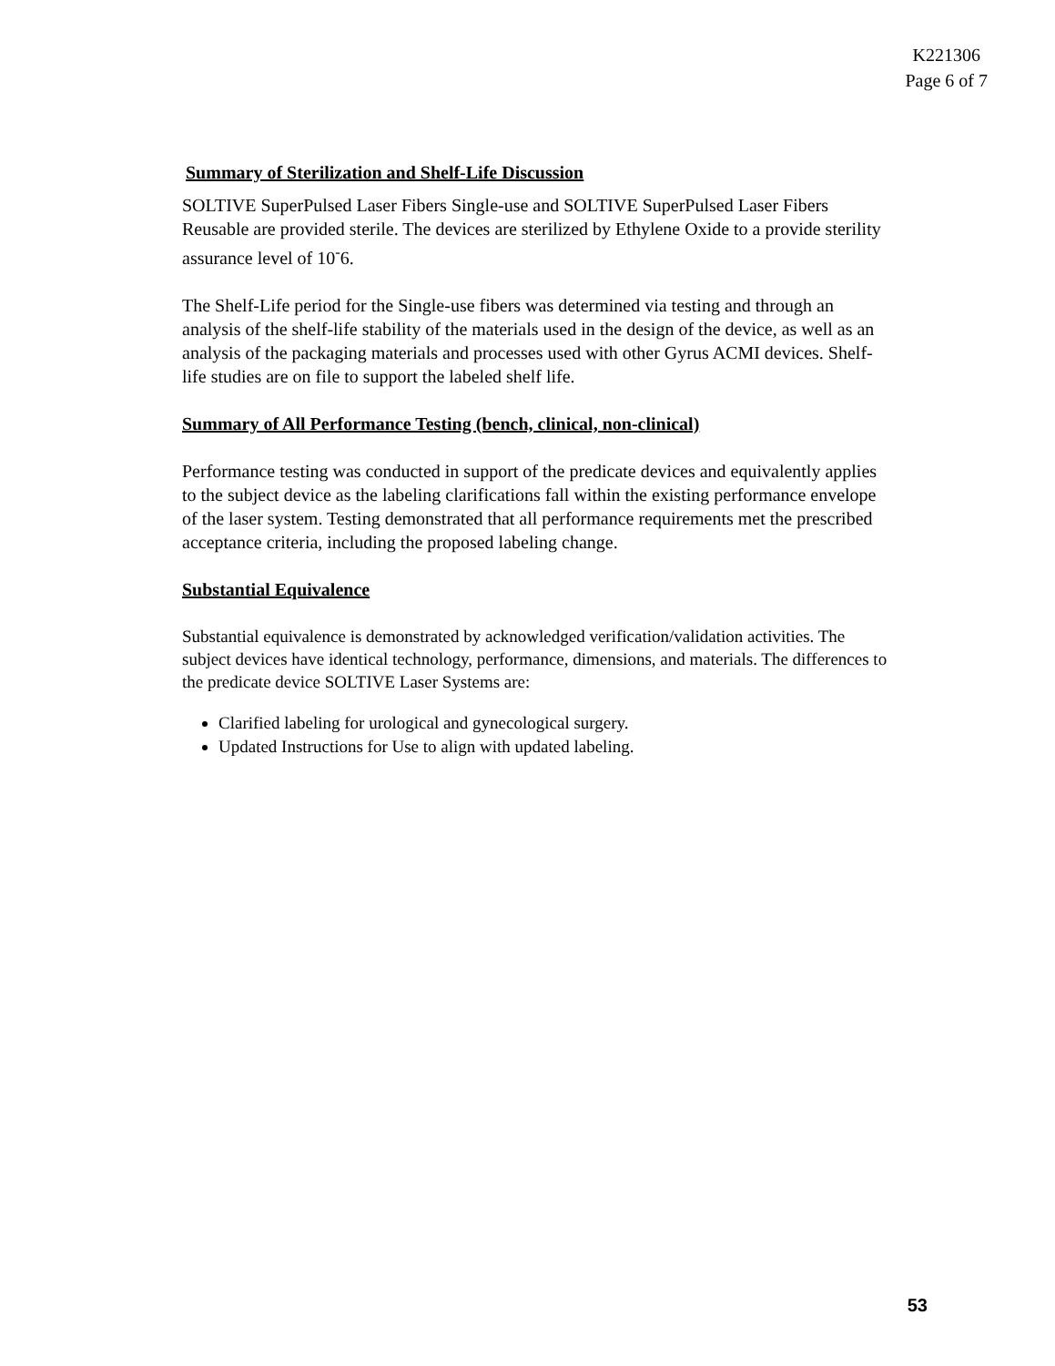K221306
Page 6 of 7
Summary of Sterilization and Shelf-Life Discussion
SOLTIVE SuperPulsed Laser Fibers Single-use and SOLTIVE SuperPulsed Laser Fibers Reusable are provided sterile. The devices are sterilized by Ethylene Oxide to a provide sterility assurance level of 10<sup>-</sup>6.
The Shelf-Life period for the Single-use fibers was determined via testing and through an analysis of the shelf-life stability of the materials used in the design of the device, as well as an analysis of the packaging materials and processes used with other Gyrus ACMI devices. Shelf-life studies are on file to support the labeled shelf life.
Summary of All Performance Testing (bench, clinical, non-clinical)
Performance testing was conducted in support of the predicate devices and equivalently applies to the subject device as the labeling clarifications fall within the existing performance envelope of the laser system. Testing demonstrated that all performance requirements met the prescribed acceptance criteria, including the proposed labeling change.
Substantial Equivalence
Substantial equivalence is demonstrated by acknowledged verification/validation activities. The subject devices have identical technology, performance, dimensions, and materials. The differences to the predicate device SOLTIVE Laser Systems are:
Clarified labeling for urological and gynecological surgery.
Updated Instructions for Use to align with updated labeling.
53